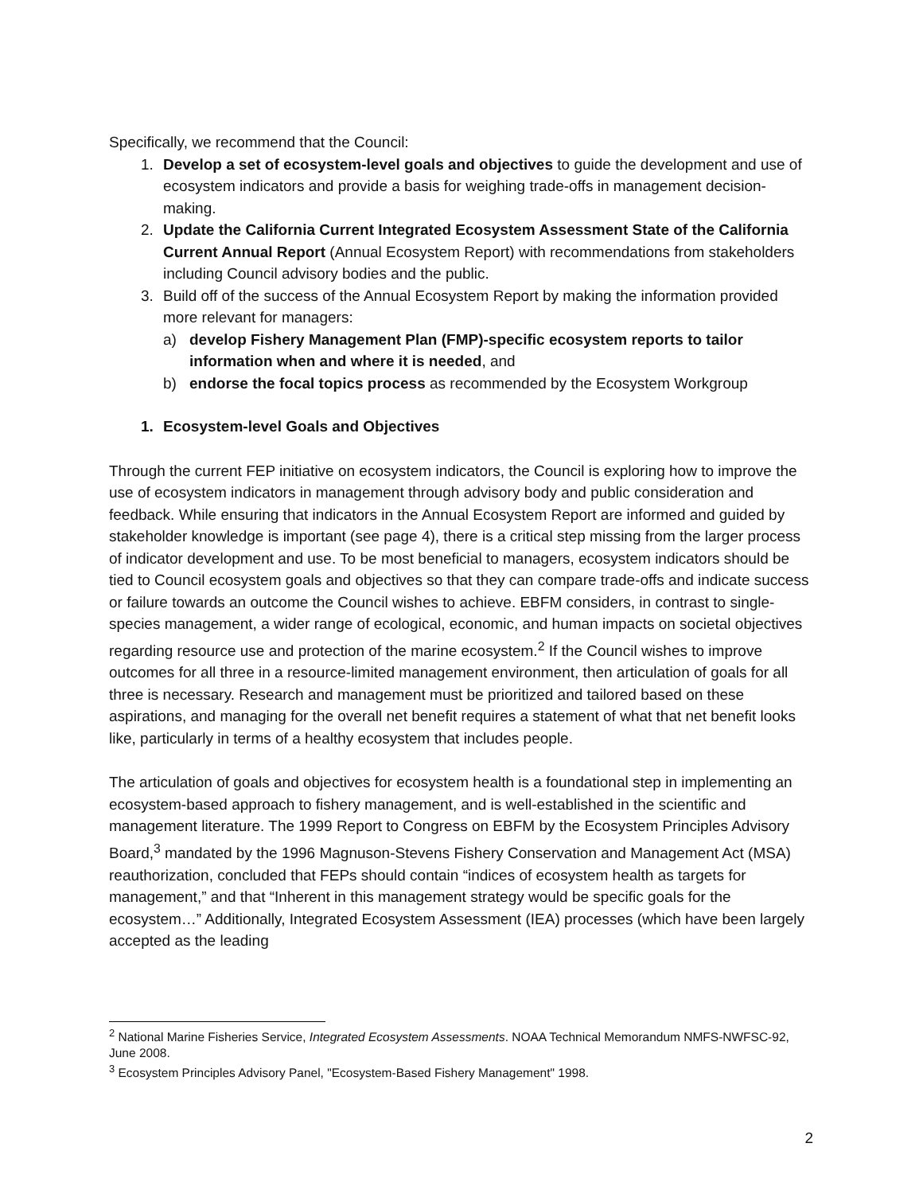Specifically, we recommend that the Council:
1. Develop a set of ecosystem-level goals and objectives to guide the development and use of ecosystem indicators and provide a basis for weighing trade-offs in management decision-making.
2. Update the California Current Integrated Ecosystem Assessment State of the California Current Annual Report (Annual Ecosystem Report) with recommendations from stakeholders including Council advisory bodies and the public.
3. Build off of the success of the Annual Ecosystem Report by making the information provided more relevant for managers:
a) develop Fishery Management Plan (FMP)-specific ecosystem reports to tailor information when and where it is needed, and
b) endorse the focal topics process as recommended by the Ecosystem Workgroup
1. Ecosystem-level Goals and Objectives
Through the current FEP initiative on ecosystem indicators, the Council is exploring how to improve the use of ecosystem indicators in management through advisory body and public consideration and feedback. While ensuring that indicators in the Annual Ecosystem Report are informed and guided by stakeholder knowledge is important (see page 4), there is a critical step missing from the larger process of indicator development and use. To be most beneficial to managers, ecosystem indicators should be tied to Council ecosystem goals and objectives so that they can compare trade-offs and indicate success or failure towards an outcome the Council wishes to achieve. EBFM considers, in contrast to single-species management, a wider range of ecological, economic, and human impacts on societal objectives regarding resource use and protection of the marine ecosystem.<sup>2</sup> If the Council wishes to improve outcomes for all three in a resource-limited management environment, then articulation of goals for all three is necessary. Research and management must be prioritized and tailored based on these aspirations, and managing for the overall net benefit requires a statement of what that net benefit looks like, particularly in terms of a healthy ecosystem that includes people.
The articulation of goals and objectives for ecosystem health is a foundational step in implementing an ecosystem-based approach to fishery management, and is well-established in the scientific and management literature. The 1999 Report to Congress on EBFM by the Ecosystem Principles Advisory Board,<sup>3</sup> mandated by the 1996 Magnuson-Stevens Fishery Conservation and Management Act (MSA) reauthorization, concluded that FEPs should contain “indices of ecosystem health as targets for management,” and that “Inherent in this management strategy would be specific goals for the ecosystem…” Additionally, Integrated Ecosystem Assessment (IEA) processes (which have been largely accepted as the leading
<sup>2</sup> National Marine Fisheries Service, Integrated Ecosystem Assessments. NOAA Technical Memorandum NMFS-NWFSC-92, June 2008.
<sup>3</sup> Ecosystem Principles Advisory Panel, "Ecosystem-Based Fishery Management" 1998.
2